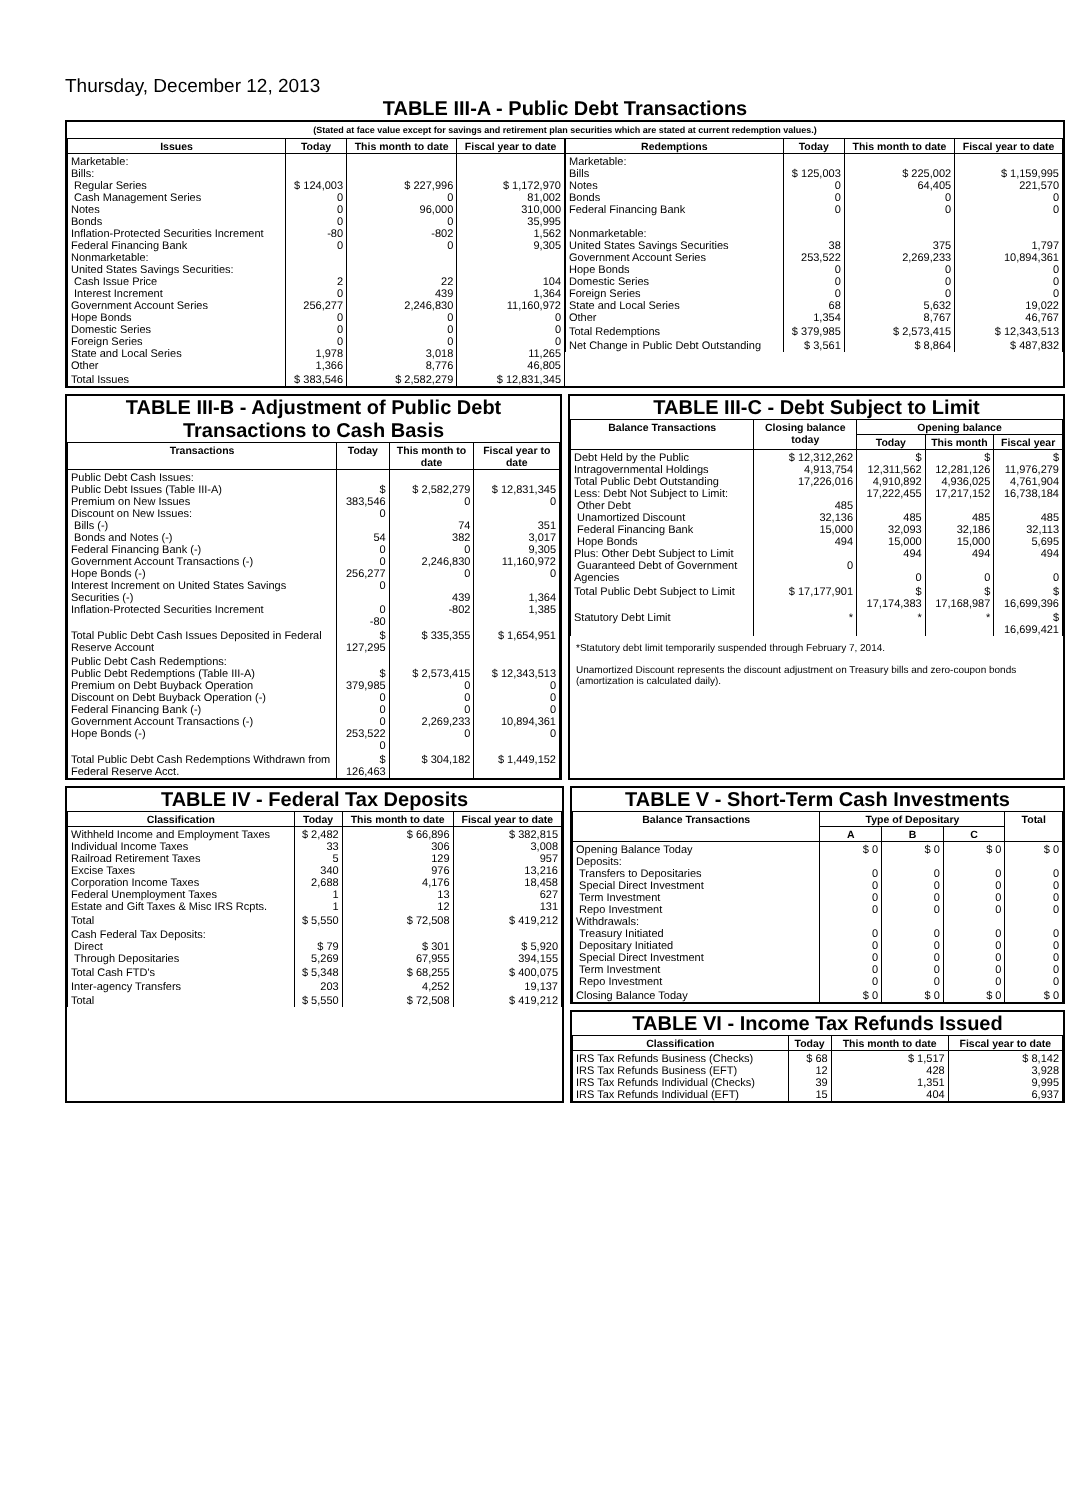Thursday, December 12, 2013
TABLE III-A - Public Debt Transactions
(Stated at face value except for savings and retirement plan securities which are stated at current redemption values.)
| Issues | Today | This month to date | Fiscal year to date |
| --- | --- | --- | --- |
| Marketable: Bills: Regular Series Cash Management Series Notes Bonds Inflation-Protected Securities Increment Federal Financing Bank Nonmarketable: United States Savings Securities: Cash Issue Price Interest Increment Government Account Series Hope Bonds Domestic Series Foreign Series State and Local Series Other | $ 124,003 0 0 0 -80 0 2 0 256,277 0 0 0 1,978 1,366 | $ 227,996 0 96,000 0 -802 0 22 439 2,246,830 0 0 0 3,018 8,776 | $ 1,172,970 81,002 310,000 35,995 1,562 9,305 104 1,364 11,160,972 0 0 0 11,265 46,805 |
| Total Issues | $ 383,546 | $ 2,582,279 | $ 12,831,345 |
| Redemptions | Today | This month to date | Fiscal year to date |
| --- | --- | --- | --- |
| Marketable: Bills Notes Bonds Federal Financing Bank Nonmarketable: United States Savings Securities Government Account Series Hope Bonds Domestic Series Foreign Series State and Local Series Other | $ 125,003 0 0 0 38 253,522 0 0 0 68 1,354 | $ 225,002 64,405 0 0 375 2,269,233 0 0 0 5,632 8,767 | $ 1,159,995 221,570 0 0 1,797 10,894,361 0 0 0 19,022 46,767 |
| Total Redemptions | $ 379,985 | $ 2,573,415 | $ 12,343,513 |
| Net Change in Public Debt Outstanding | $ 3,561 | $ 8,864 | $ 487,832 |
TABLE III-B - Adjustment of Public Debt Transactions to Cash Basis
| Transactions | Today | This month to date | Fiscal year to date |
| --- | --- | --- | --- |
| Public Debt Cash Issues: Public Debt Issues (Table III-A) Premium on New Issues Discount on New Issues: Bills (-) Bonds and Notes (-) Federal Financing Bank (-) Government Account Transactions (-) Hope Bonds (-) Interest Increment on United States Savings Securities (-) Inflation-Protected Securities Increment | $ 383,546 0 54 0 0 256,277 0 0 -80 | $ 2,582,279 0 74 382 0 2,246,830 0 439 -802 | $ 12,831,345 0 351 3,017 9,305 11,160,972 0 1,364 1,385 |
| Total Public Debt Cash Issues Deposited in Federal Reserve Account | $ 127,295 | $ 335,355 | $ 1,654,951 |
| Public Debt Cash Redemptions: Public Debt Redemptions (Table III-A) Premium on Debt Buyback Operation Discount on Debt Buyback Operation (-) Federal Financing Bank (-) Government Account Transactions (-) Hope Bonds (-) | $ 379,985 0 0 0 253,522 0 | $ 2,573,415 0 0 0 2,269,233 0 | $ 12,343,513 0 0 0 10,894,361 0 |
| Total Public Debt Cash Redemptions Withdrawn from Federal Reserve Acct. | $ 126,463 | $ 304,182 | $ 1,449,152 |
TABLE III-C - Debt Subject to Limit
| Balance Transactions | Closing balance today | Opening balance | | |
| --- | --- | --- | --- | --- |
| | | Today | This month | Fiscal year |
| Debt Held by the Public Intragovernmental Holdings Total Public Debt Outstanding Less: Debt Not Subject to Limit: Other Debt Unamortized Discount Federal Financing Bank Hope Bonds Plus: Other Debt Subject to Limit Guaranteed Debt of Government Agencies | $ 12,312,262 4,913,754 17,226,016 485 32,136 15,000 494 0 | $ 12,311,562 4,910,892 17,222,455 485 32,093 15,000 494 0 | $ 12,281,126 4,936,025 17,217,152 485 32,186 15,000 494 0 | $ 11,976,279 4,761,904 16,738,184 485 32,113 5,695 494 0 |
| Total Public Debt Subject to Limit | $ 17,177,901 | $ 17,174,383 | $ 17,168,987 | $ 16,699,396 |
| Statutory Debt Limit | * | * | * | $ 16,699,421 |
*Statutory debt limit temporarily suspended through February 7, 2014.
Unamortized Discount represents the discount adjustment on Treasury bills and zero-coupon bonds (amortization is calculated daily).
TABLE IV - Federal Tax Deposits
| Classification | Today | This month to date | Fiscal year to date |
| --- | --- | --- | --- |
| Withheld Income and Employment Taxes Individual Income Taxes Railroad Retirement Taxes Excise Taxes Corporation Income Taxes Federal Unemployment Taxes Estate and Gift Taxes & Misc IRS Rcpts. | $ 2,482 33 5 340 2,688 1 1 | $ 66,896 306 129 976 4,176 13 12 | $ 382,815 3,008 957 13,216 18,458 627 131 |
| Total | $ 5,550 | $ 72,508 | $ 419,212 |
| Cash Federal Tax Deposits: Direct Through Depositaries | $ 79 5,269 | $ 301 67,955 | $ 5,920 394,155 |
| Total Cash FTD's | $ 5,348 | $ 68,255 | $ 400,075 |
| Inter-agency Transfers | 203 | 4,252 | 19,137 |
| Total | $ 5,550 | $ 72,508 | $ 419,212 |
TABLE V - Short-Term Cash Investments
| Balance Transactions | Type of Depositary | | | Total |
| --- | --- | --- | --- | --- |
| | A | B | C | |
| Opening Balance Today Deposits: Transfers to Depositaries Special Direct Investment Term Investment Repo Investment Withdrawals: Treasury Initiated Depositary Initiated Special Direct Investment Term Investment Repo Investment | $ 0 0 0 0 0 0 0 0 0 0 | $ 0 0 0 0 0 0 0 0 0 0 | $ 0 0 0 0 0 0 0 0 0 0 | $ 0 0 0 0 0 0 0 0 0 0 |
| Closing Balance Today | $ 0 | $ 0 | $ 0 | $ 0 |
TABLE VI - Income Tax Refunds Issued
| Classification | Today | This month to date | Fiscal year to date |
| --- | --- | --- | --- |
| IRS Tax Refunds Business (Checks) IRS Tax Refunds Business (EFT) IRS Tax Refunds Individual (Checks) IRS Tax Refunds Individual (EFT) | $ 68 12 39 15 | $ 1,517 428 1,351 404 | $ 8,142 3,928 9,995 6,937 |